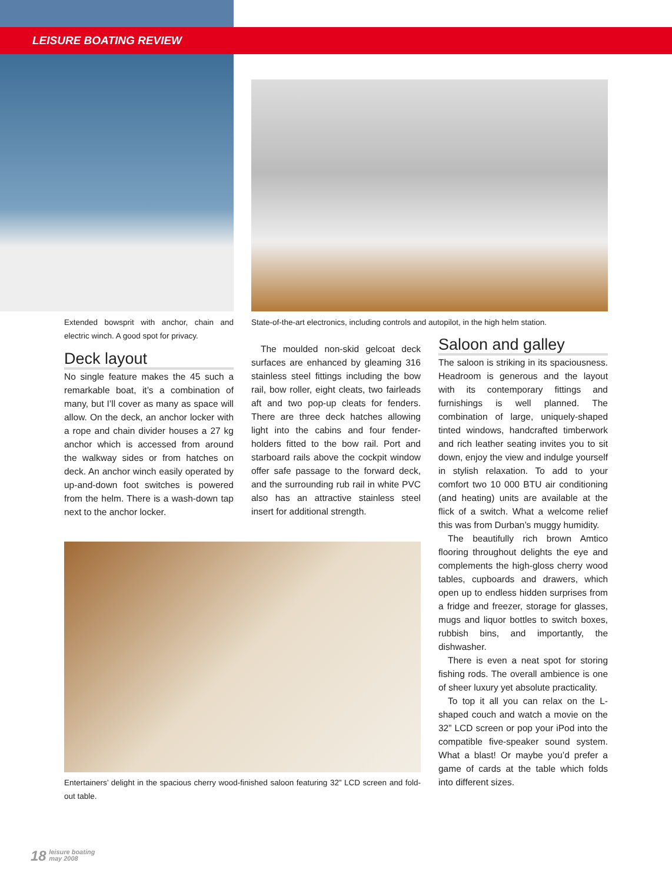LEISURE BOATING REVIEW
Extended bowsprit with anchor, chain and electric winch. A good spot for privacy.
Deck layout
No single feature makes the 45 such a remarkable boat, it’s a combination of many, but I’ll cover as many as space will allow. On the deck, an anchor locker with a rope and chain divider houses a 27 kg anchor which is accessed from around the walkway sides or from hatches on deck. An anchor winch easily operated by up-and-down foot switches is powered from the helm. There is a wash-down tap next to the anchor locker.
State-of-the-art electronics, including controls and autopilot, in the high helm station.
The moulded non-skid gelcoat deck surfaces are enhanced by gleaming 316 stainless steel fittings including the bow rail, bow roller, eight cleats, two fairleads aft and two pop-up cleats for fenders. There are three deck hatches allowing light into the cabins and four fender-holders fitted to the bow rail. Port and starboard rails above the cockpit window offer safe passage to the forward deck, and the surrounding rub rail in white PVC also has an attractive stainless steel insert for additional strength.
Entertainers’ delight in the spacious cherry wood-finished saloon featuring 32” LCD screen and fold-out table.
Saloon and galley
The saloon is striking in its spaciousness. Headroom is generous and the layout with its contemporary fittings and furnishings is well planned. The combination of large, uniquely-shaped tinted windows, handcrafted timberwork and rich leather seating invites you to sit down, enjoy the view and indulge yourself in stylish relaxation. To add to your comfort two 10 000 BTU air conditioning (and heating) units are available at the flick of a switch. What a welcome relief this was from Durban’s muggy humidity.
The beautifully rich brown Amtico flooring throughout delights the eye and complements the high-gloss cherry wood tables, cupboards and drawers, which open up to endless hidden surprises from a fridge and freezer, storage for glasses, mugs and liquor bottles to switch boxes, rubbish bins, and importantly, the dishwasher.
There is even a neat spot for storing fishing rods. The overall ambience is one of sheer luxury yet absolute practicality.
To top it all you can relax on the L-shaped couch and watch a movie on the 32” LCD screen or pop your iPod into the compatible five-speaker sound system. What a blast! Or maybe you’d prefer a game of cards at the table which folds into different sizes.
18 leisure boating
may 2008